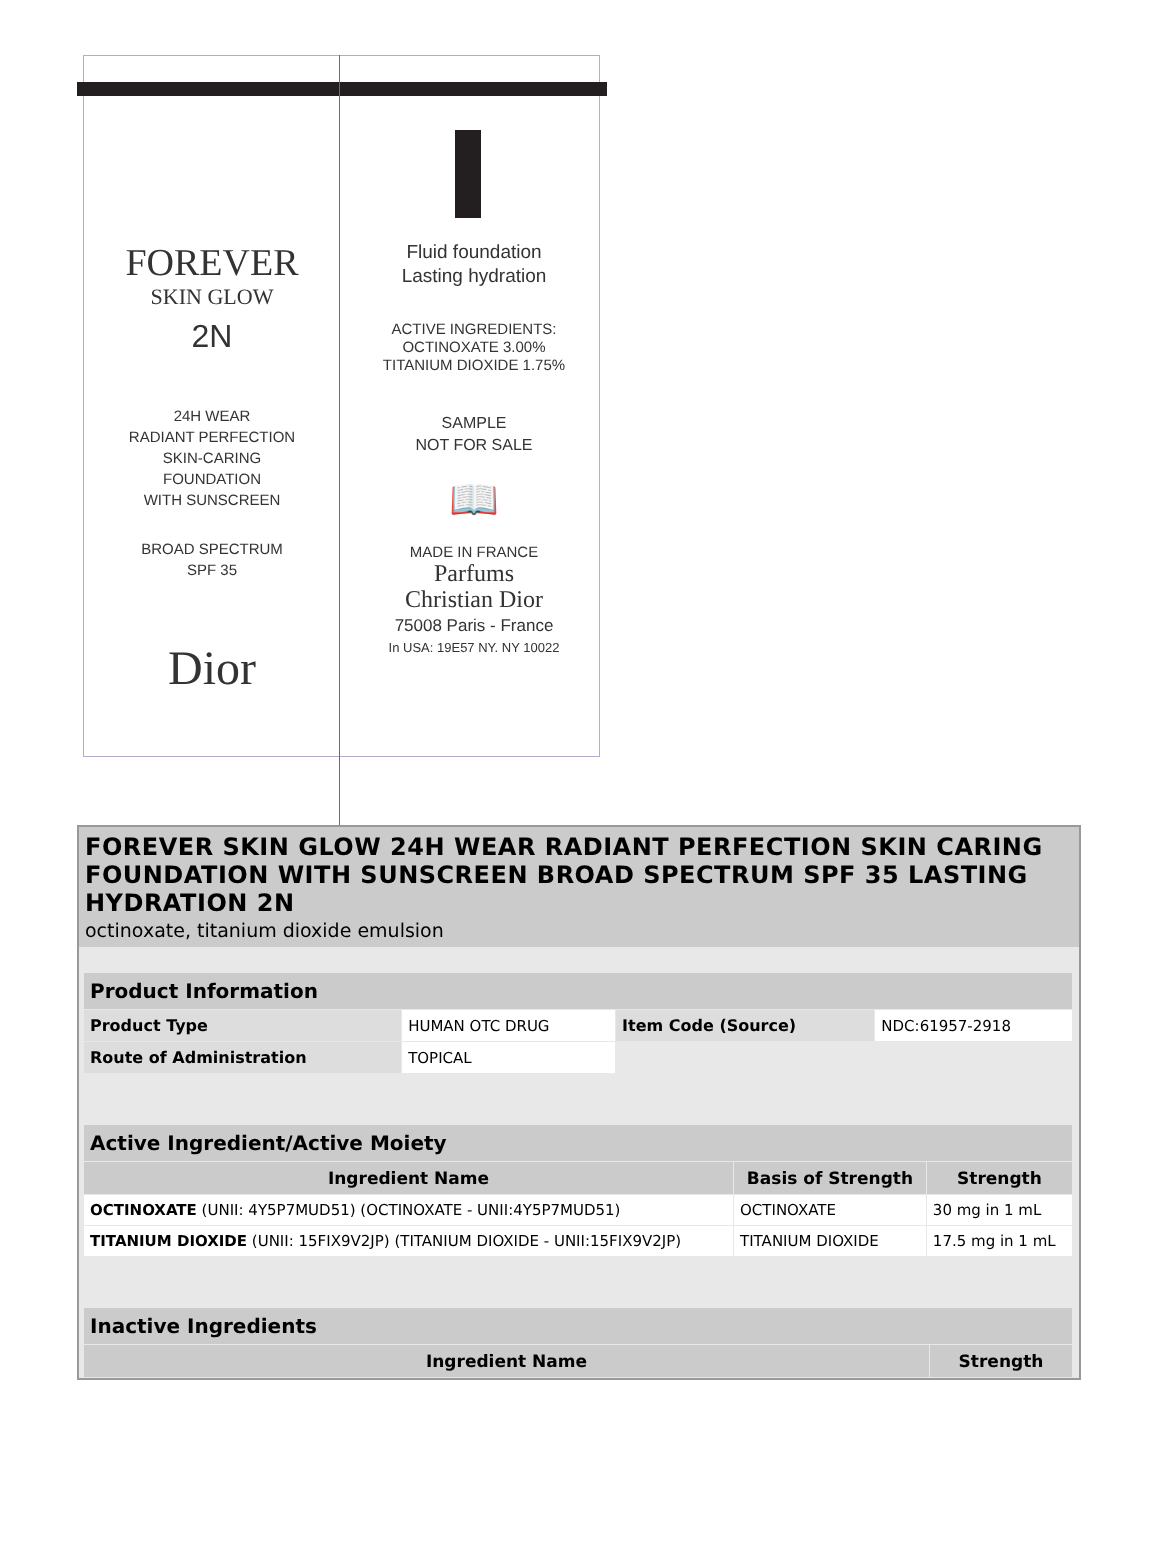FOREVER
SKIN GLOW
2N
24H WEAR
RADIANT PERFECTION
SKIN-CARING
FOUNDATION
WITH SUNSCREEN
BROAD SPECTRUM
SPF 35
Dior
Fluid foundation
Lasting hydration
ACTIVE INGREDIENTS:
OCTINOXATE 3.00%
TITANIUM DIOXIDE 1.75%
SAMPLE
NOT FOR SALE
📖
MADE IN FRANCE
Parfums
Christian Dior
75008 Paris - France
In USA: 19E57 NY. NY 10022
FOREVER SKIN GLOW 24H WEAR RADIANT PERFECTION SKIN CARING FOUNDATION WITH SUNSCREEN BROAD SPECTRUM SPF 35 LASTING HYDRATION 2N
octinoxate, titanium dioxide emulsion
| Product Information | | | |
| --- | --- | --- | --- |
| Product Type | HUMAN OTC DRUG | Item Code (Source) | NDC:61957-2918 |
| Route of Administration | TOPICAL | | |
| Active Ingredient/Active Moiety | | |
| --- | --- | --- |
| Ingredient Name | Basis of Strength | Strength |
| OCTINOXATE (UNII: 4Y5P7MUD51) (OCTINOXATE - UNII:4Y5P7MUD51) | OCTINOXATE | 30 mg in 1 mL |
| TITANIUM DIOXIDE (UNII: 15FIX9V2JP) (TITANIUM DIOXIDE - UNII:15FIX9V2JP) | TITANIUM DIOXIDE | 17.5 mg in 1 mL |
| Inactive Ingredients | |
| --- | --- |
| Ingredient Name | Strength |